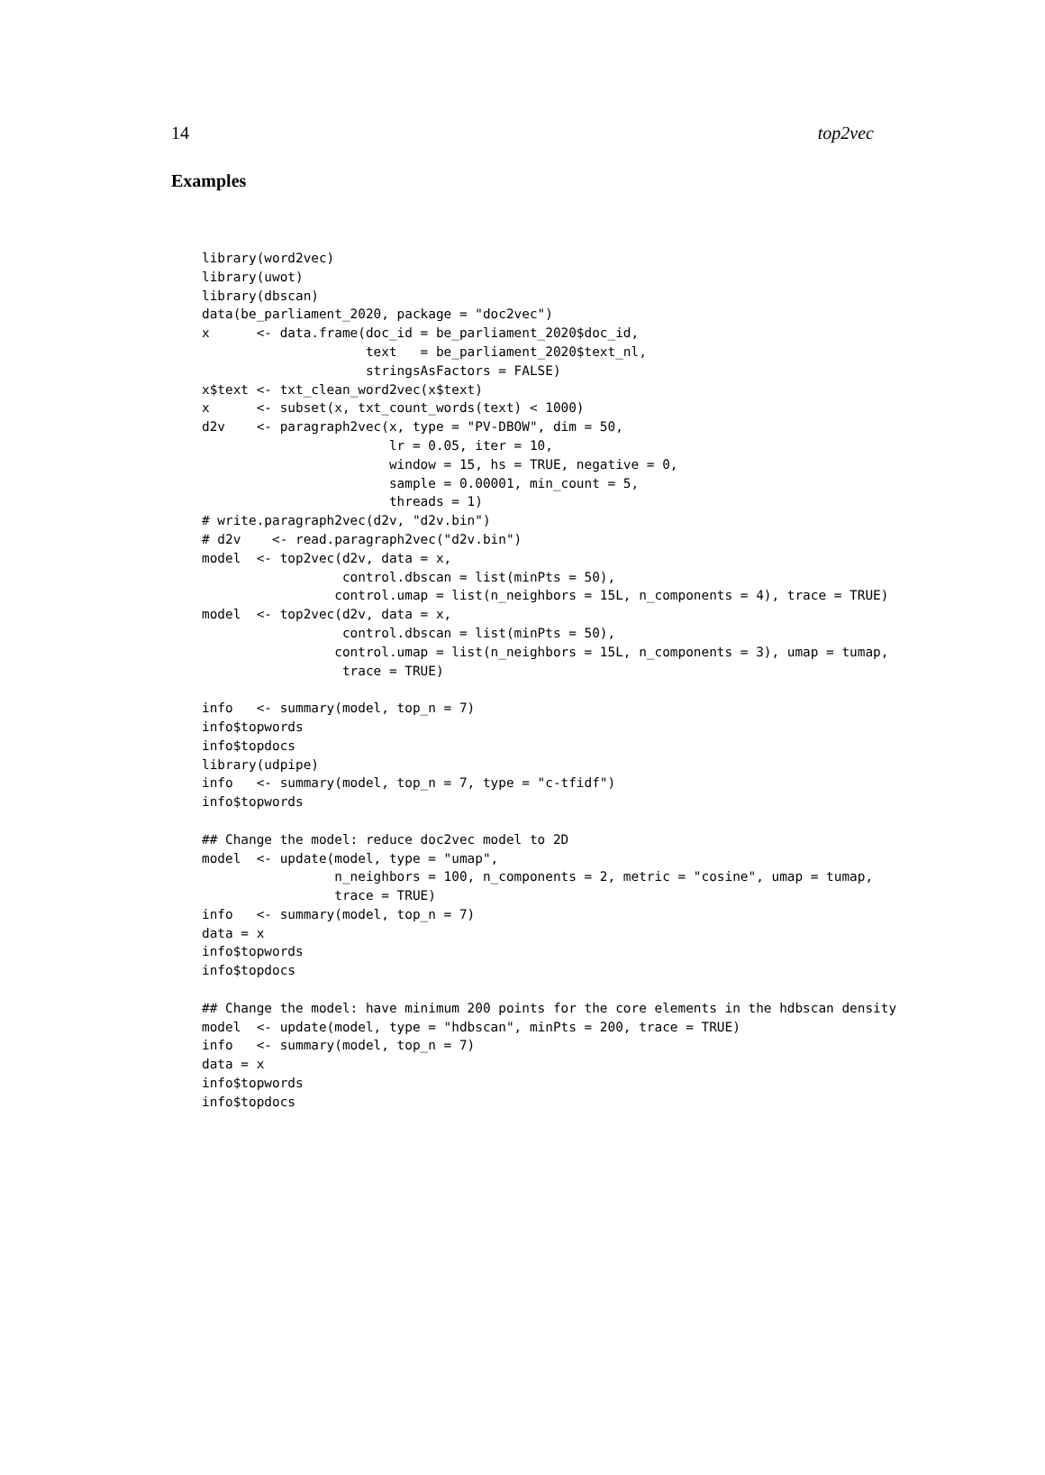14 top2vec
Examples
library(word2vec)
library(uwot)
library(dbscan)
data(be_parliament_2020, package = "doc2vec")
x      <- data.frame(doc_id = be_parliament_2020$doc_id,
                     text   = be_parliament_2020$text_nl,
                     stringsAsFactors = FALSE)
x$text <- txt_clean_word2vec(x$text)
x      <- subset(x, txt_count_words(text) < 1000)
d2v    <- paragraph2vec(x, type = "PV-DBOW", dim = 50,
                        lr = 0.05, iter = 10,
                        window = 15, hs = TRUE, negative = 0,
                        sample = 0.00001, min_count = 5,
                        threads = 1)
# write.paragraph2vec(d2v, "d2v.bin")
# d2v    <- read.paragraph2vec("d2v.bin")
model  <- top2vec(d2v, data = x,
                  control.dbscan = list(minPts = 50),
                 control.umap = list(n_neighbors = 15L, n_components = 4), trace = TRUE)
model  <- top2vec(d2v, data = x,
                  control.dbscan = list(minPts = 50),
                 control.umap = list(n_neighbors = 15L, n_components = 3), umap = tumap,
                  trace = TRUE)

info   <- summary(model, top_n = 7)
info$topwords
info$topdocs
library(udpipe)
info   <- summary(model, top_n = 7, type = "c-tfidf")
info$topwords

## Change the model: reduce doc2vec model to 2D
model  <- update(model, type = "umap",
                 n_neighbors = 100, n_components = 2, metric = "cosine", umap = tumap,
                 trace = TRUE)
info   <- summary(model, top_n = 7)
data = x
info$topwords
info$topdocs

## Change the model: have minimum 200 points for the core elements in the hdbscan density
model  <- update(model, type = "hdbscan", minPts = 200, trace = TRUE)
info   <- summary(model, top_n = 7)
data = x
info$topwords
info$topdocs